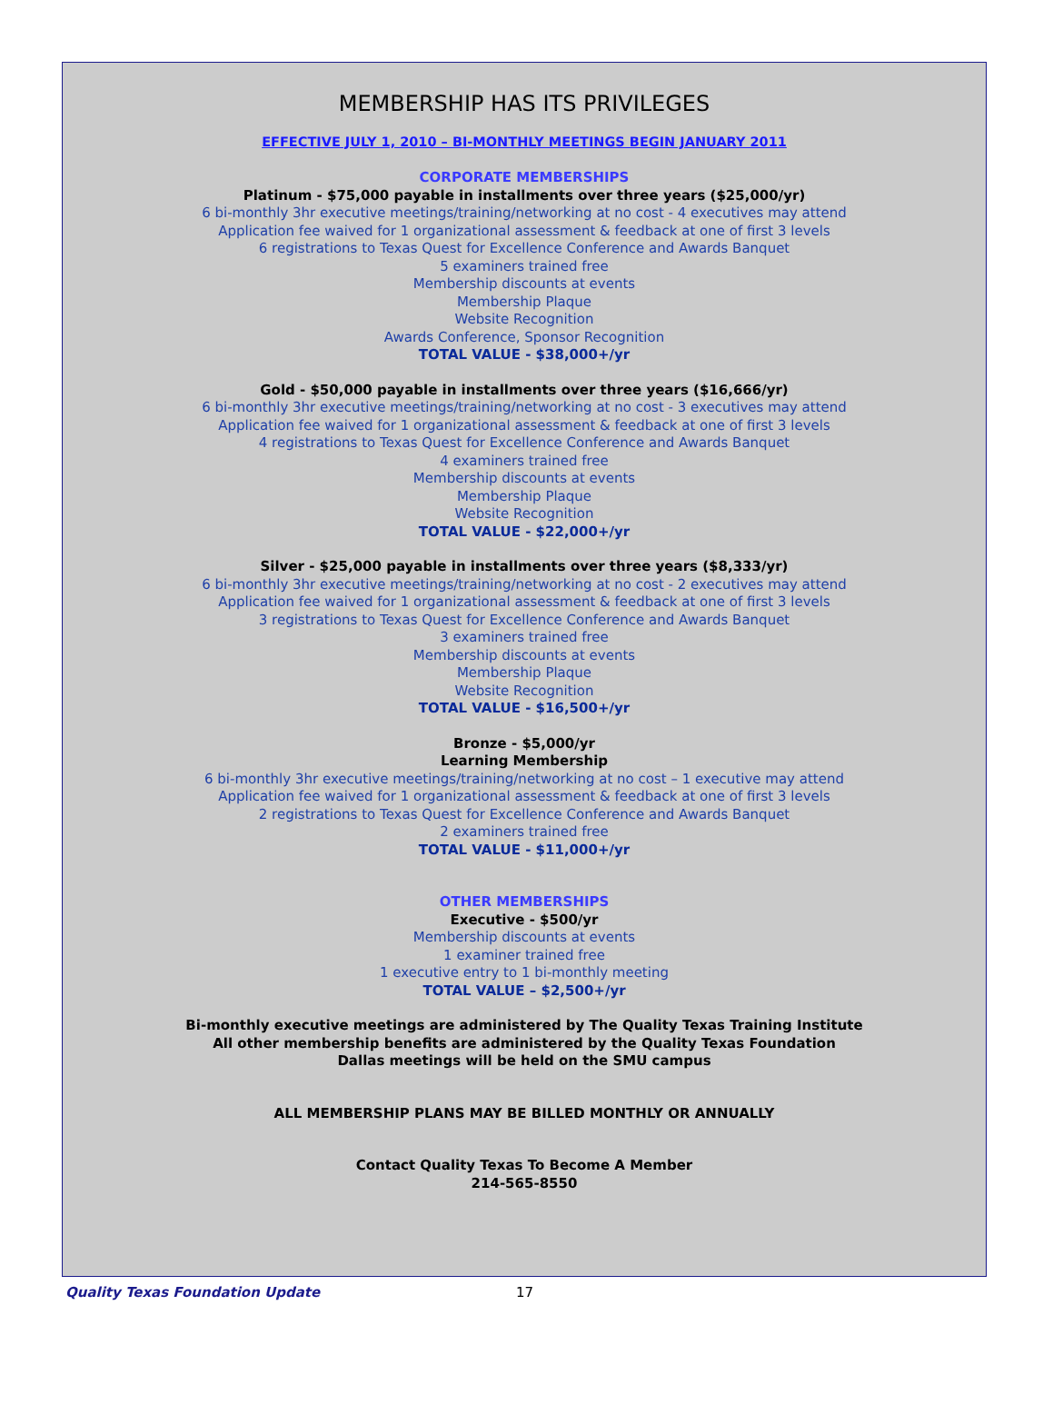MEMBERSHIP HAS ITS PRIVILEGES
EFFECTIVE JULY 1, 2010 – BI-MONTHLY MEETINGS BEGIN JANUARY 2011
CORPORATE MEMBERSHIPS
Platinum - $75,000 payable in installments over three years ($25,000/yr)
6 bi-monthly 3hr executive meetings/training/networking at no cost - 4 executives may attend
Application fee waived for 1 organizational assessment & feedback at one of first 3 levels
6 registrations to Texas Quest for Excellence Conference and Awards Banquet
5 examiners trained free
Membership discounts at events
Membership Plaque
Website Recognition
Awards Conference, Sponsor Recognition
TOTAL VALUE - $38,000+/yr
Gold - $50,000 payable in installments over three years ($16,666/yr)
6 bi-monthly 3hr executive meetings/training/networking at no cost - 3 executives may attend
Application fee waived for 1 organizational assessment & feedback at one of first 3 levels
4 registrations to Texas Quest for Excellence Conference and Awards Banquet
4 examiners trained free
Membership discounts at events
Membership Plaque
Website Recognition
TOTAL VALUE - $22,000+/yr
Silver - $25,000 payable in installments over three years ($8,333/yr)
6 bi-monthly 3hr executive meetings/training/networking at no cost - 2 executives may attend
Application fee waived for 1 organizational assessment & feedback at one of first 3 levels
3 registrations to Texas Quest for Excellence Conference and Awards Banquet
3 examiners trained free
Membership discounts at events
Membership Plaque
Website Recognition
TOTAL VALUE - $16,500+/yr
Bronze - $5,000/yr
Learning Membership
6 bi-monthly 3hr executive meetings/training/networking at no cost – 1 executive may attend
Application fee waived for 1 organizational assessment & feedback at one of first 3 levels
2 registrations to Texas Quest for Excellence Conference and Awards Banquet
2 examiners trained free
TOTAL VALUE - $11,000+/yr
OTHER MEMBERSHIPS
Executive - $500/yr
Membership discounts at events
1 examiner trained free
1 executive entry to 1 bi-monthly meeting
TOTAL VALUE – $2,500+/yr
Bi-monthly executive meetings are administered by The Quality Texas Training Institute
All other membership benefits are administered by the Quality Texas Foundation
Dallas meetings will be held on the SMU campus
ALL MEMBERSHIP PLANS MAY BE BILLED MONTHLY OR ANNUALLY
Contact Quality Texas To Become A Member
214-565-8550
Quality Texas Foundation Update 17